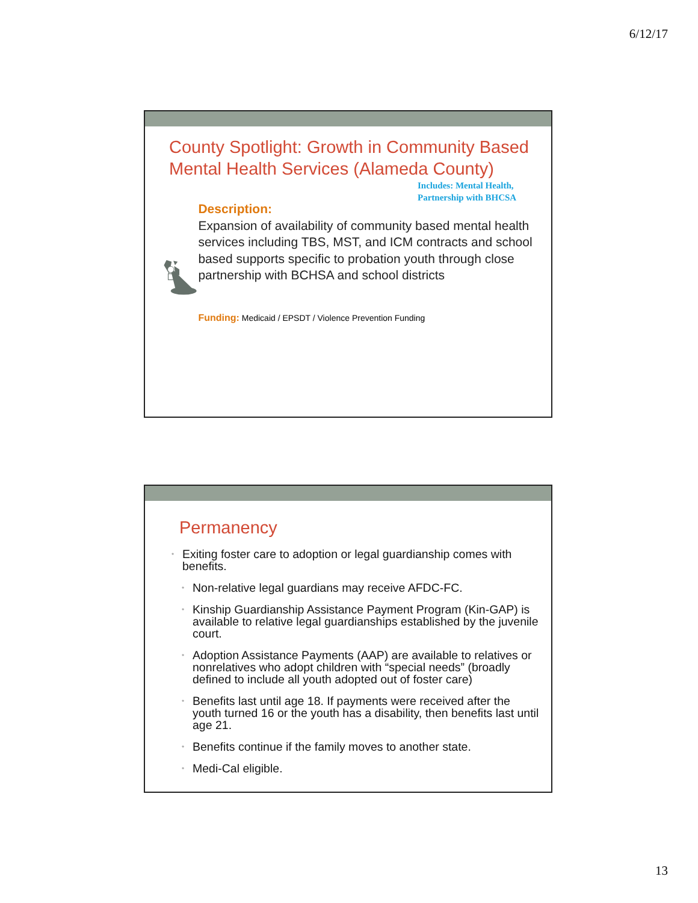6/12/17
County Spotlight: Growth in Community Based Mental Health Services (Alameda County)
Includes: Mental Health,
Partnership with BHCSA
Description:
Expansion of availability of community based mental health services including TBS, MST, and ICM contracts and school based supports specific to probation youth through close partnership with BCHSA and school districts
Funding: Medicaid / EPSDT / Violence Prevention Funding
Permanency
• Exiting foster care to adoption or legal guardianship comes with benefits.
• Non-relative legal guardians may receive AFDC-FC.
• Kinship Guardianship Assistance Payment Program (Kin-GAP) is available to relative legal guardianships established by the juvenile court.
• Adoption Assistance Payments (AAP) are available to relatives or nonrelatives who adopt children with “special needs” (broadly defined to include all youth adopted out of foster care)
• Benefits last until age 18. If payments were received after the youth turned 16 or the youth has a disability, then benefits last until age 21.
• Benefits continue if the family moves to another state.
• Medi-Cal eligible.
13